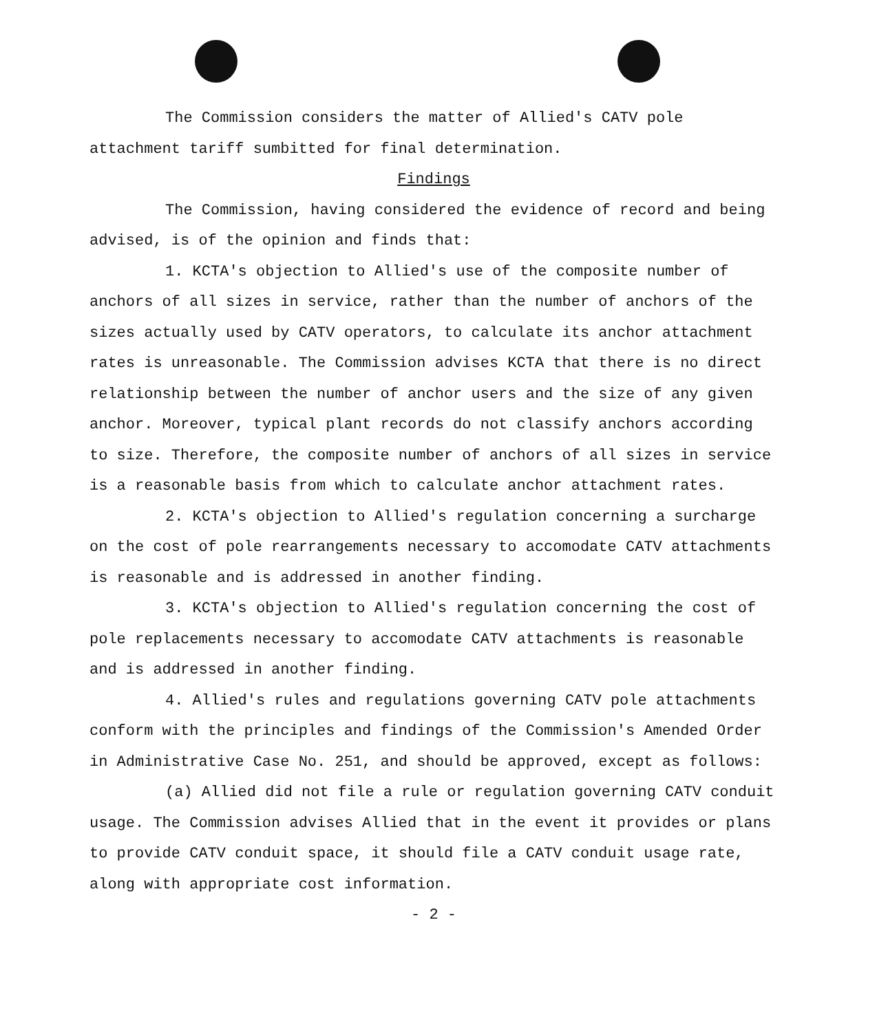The Commission considers the matter of Allied's CATV pole attachment tariff sumbitted for final determination.
Findings
The Commission, having considered the evidence of record and being advised, is of the opinion and finds that:
1. KCTA's objection to Allied's use of the composite number of anchors of all sizes in service, rather than the number of anchors of the sizes actually used by CATV operators, to calculate its anchor attachment rates is unreasonable. The Commission advises KCTA that there is no direct relationship between the number of anchor users and the size of any given anchor. Moreover, typical plant records do not classify anchors according to size. Therefore, the composite number of anchors of all sizes in service is a reasonable basis from which to calculate anchor attachment rates.
2. KCTA's objection to Allied's regulation concerning a surcharge on the cost of pole rearrangements necessary to accomodate CATV attachments is reasonable and is addressed in another finding.
3. KCTA's objection to Allied's regulation concerning the cost of pole replacements necessary to accomodate CATV attachments is reasonable and is addressed in another finding.
4. Allied's rules and regulations governing CATV pole attachments conform with the principles and findings of the Commission's Amended Order in Administrative Case No. 251, and should be approved, except as follows:
(a) Allied did not file a rule or regulation governing CATV conduit usage. The Commission advises Allied that in the event it provides or plans to provide CATV conduit space, it should file a CATV conduit usage rate, along with appropriate cost information.
- 2 -